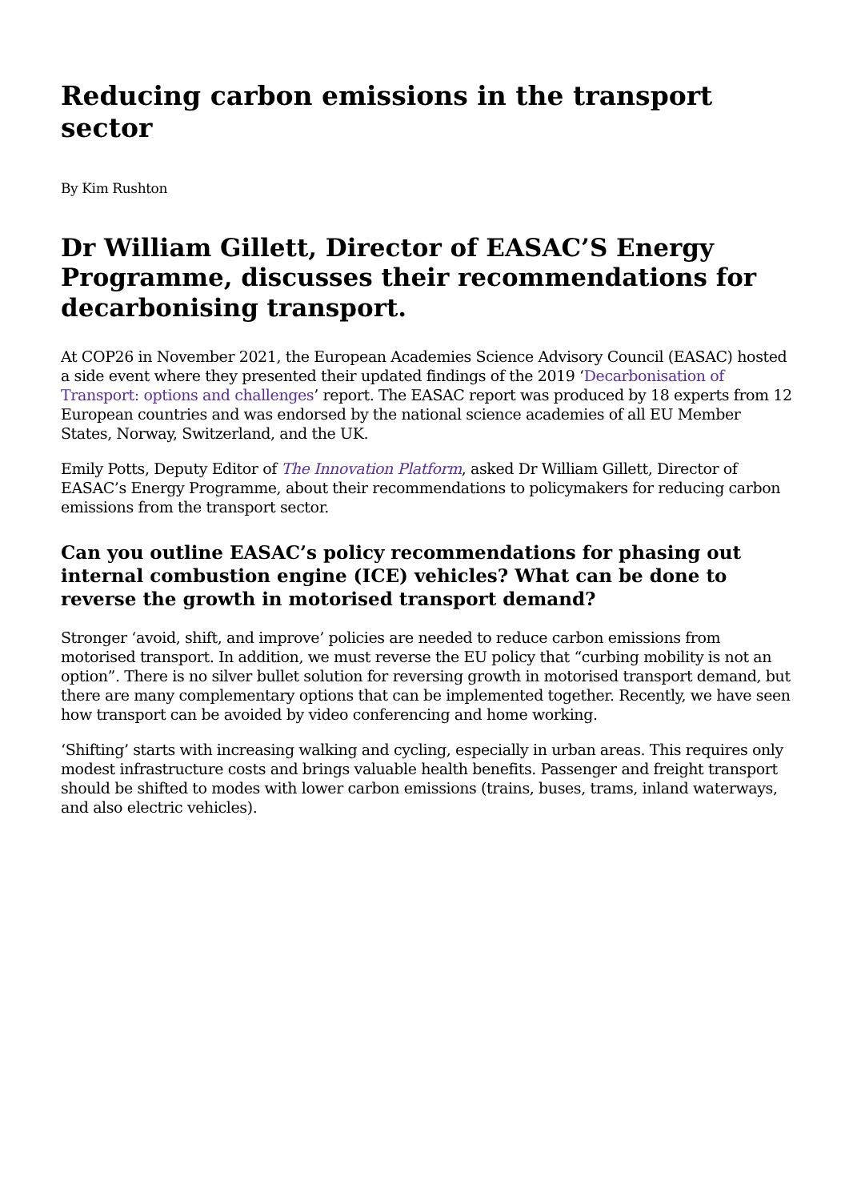Reducing carbon emissions in the transport sector
By Kim Rushton
Dr William Gillett, Director of EASAC’S Energy Programme, discusses their recommendations for decarbonising transport.
At COP26 in November 2021, the European Academies Science Advisory Council (EASAC) hosted a side event where they presented their updated findings of the 2019 ‘Decarbonisation of Transport: options and challenges’ report. The EASAC report was produced by 18 experts from 12 European countries and was endorsed by the national science academies of all EU Member States, Norway, Switzerland, and the UK.
Emily Potts, Deputy Editor of The Innovation Platform, asked Dr William Gillett, Director of EASAC’s Energy Programme, about their recommendations to policymakers for reducing carbon emissions from the transport sector.
Can you outline EASAC’s policy recommendations for phasing out internal combustion engine (ICE) vehicles? What can be done to reverse the growth in motorised transport demand?
Stronger ‘avoid, shift, and improve’ policies are needed to reduce carbon emissions from motorised transport. In addition, we must reverse the EU policy that “curbing mobility is not an option”. There is no silver bullet solution for reversing growth in motorised transport demand, but there are many complementary options that can be implemented together. Recently, we have seen how transport can be avoided by video conferencing and home working.
‘Shifting’ starts with increasing walking and cycling, especially in urban areas. This requires only modest infrastructure costs and brings valuable health benefits. Passenger and freight transport should be shifted to modes with lower carbon emissions (trains, buses, trams, inland waterways, and also electric vehicles).